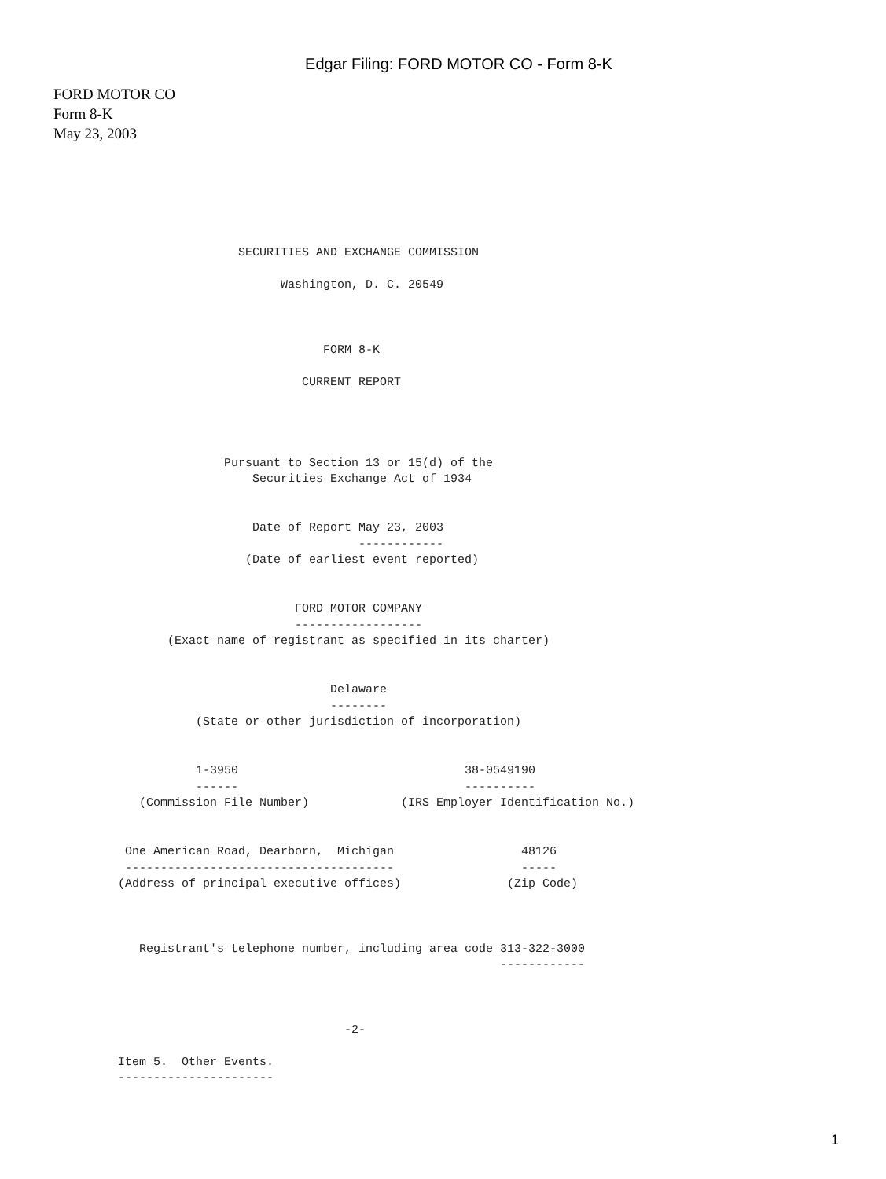Edgar Filing: FORD MOTOR CO - Form 8-K
FORD MOTOR CO
Form 8-K
May 23, 2003
                       SECURITIES AND EXCHANGE COMMISSION

                             Washington, D. C. 20549



                                   FORM 8-K

                                CURRENT REPORT




                     Pursuant to Section 13 or 15(d) of the
                         Securities Exchange Act of 1934


                         Date of Report May 23, 2003
                                        ------------
                        (Date of earliest event reported)


                               FORD MOTOR COMPANY
                               ------------------
             (Exact name of registrant as specified in its charter)


                                    Delaware
                                    --------
                 (State or other jurisdiction of incorporation)


                 1-3950                                38-0549190
                 ------                                ----------
         (Commission File Number)             (IRS Employer Identification No.)


       One American Road, Dearborn,  Michigan                  48126
       --------------------------------------                  -----
      (Address of principal executive offices)               (Zip Code)



         Registrant's telephone number, including area code 313-322-3000
                                                            ------------



                                      -2-

      Item 5.  Other Events.
      ----------------------
1